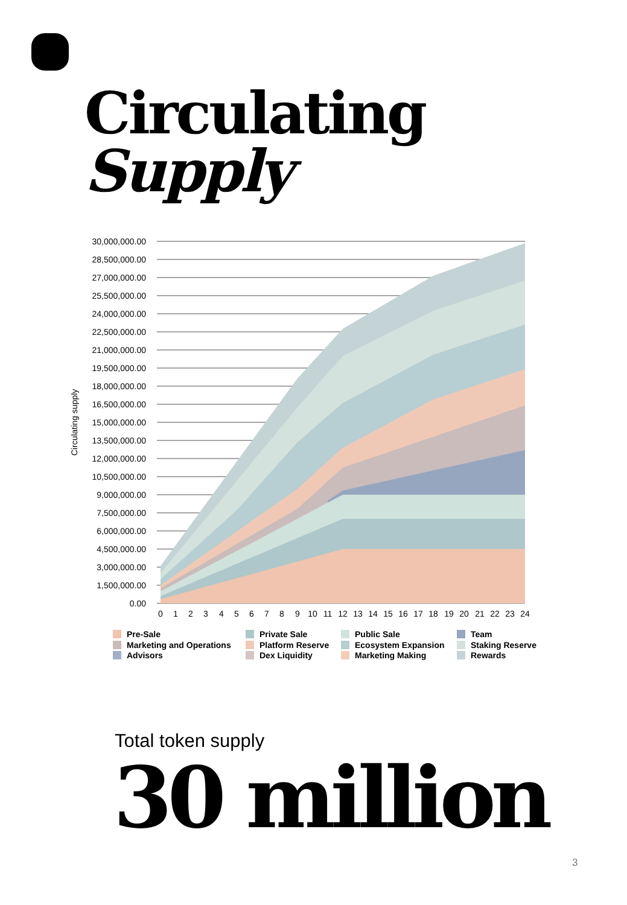Circulating
Supply
30,000,000.00
28,500,000.00
27,000,000.00
25,500,000.00
24,000,000.00
22,500,000.00
21,000,000.00
19,500,000.00
18,000,000.00
16,500,000.00
15,000,000.00
13,500,000.00
12,000,000.00
10,500,000.00
9,000,000.00
7,500,000.00
6,000,000.00
4,500,000.00
3,000,000.00
1,500,000.00
0.00
Circulating supply
0
1
2
3
4
5
6
7
8
9
10
11
12
13
14
15
16
17
18
19
20
21
22
23
24
Pre-Sale
Private Sale
Public Sale
Team
Marketing and Operations
Platform Reserve
Ecosystem Expansion
Staking Reserve
Advisors
Dex Liquidity
Marketing Making
Rewards
Total token supply
30 million
3